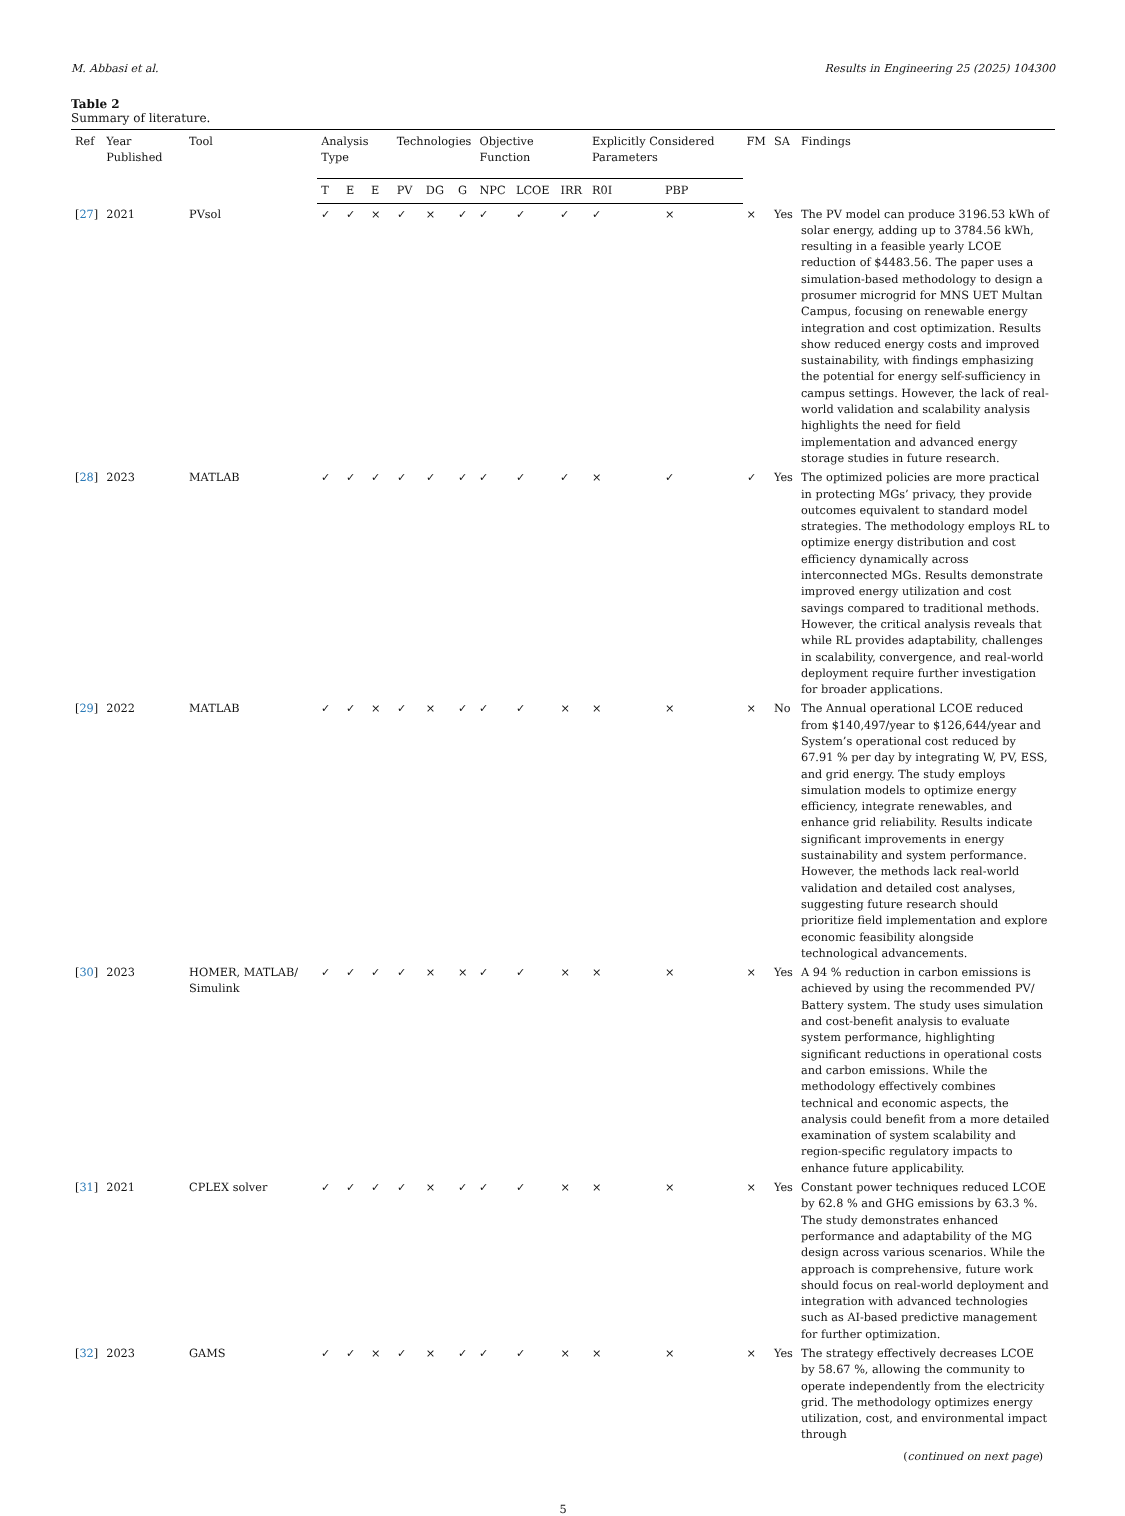M. Abbasi et al. Results in Engineering 25 (2025) 104300
Table 2
Summary of literature.
| Ref | Year Published | Tool | Analysis Type | | | Technologies | | | Objective Function | | | Explicitly Considered Parameters | | FM | SA | Findings |
| --- | --- | --- | --- | --- | --- | --- | --- | --- | --- | --- | --- | --- | --- | --- | --- | --- |
| | | | T | E | E | PV | DG | G | NPC | LCOE | IRR | R0I | PBP | | | |
| [ 27 ] | 2021 | PVsol | ✓ | ✓ | × | ✓ | × | ✓ | ✓ | ✓ | ✓ | ✓ | × | × | Yes | The PV model can produce 3196.53 kWh of solar energy, adding up to 3784.56 kWh, resulting in a feasible yearly LCOE reduction of $4483.56. The paper uses a simulation-based methodology to design a prosumer microgrid for MNS UET Multan Campus, focusing on renewable energy integration and cost optimization. Results show reduced energy costs and improved sustainability, with findings emphasizing the potential for energy self-sufficiency in campus settings. However, the lack of real-world validation and scalability analysis highlights the need for field implementation and advanced energy storage studies in future research. |
| [ 28 ] | 2023 | MATLAB | ✓ | ✓ | ✓ | ✓ | ✓ | ✓ | ✓ | ✓ | ✓ | × | ✓ | ✓ | Yes | The optimized policies are more practical in protecting MGs’ privacy, they provide outcomes equivalent to standard model strategies. The methodology employs RL to optimize energy distribution and cost efficiency dynamically across interconnected MGs. Results demonstrate improved energy utilization and cost savings compared to traditional methods. However, the critical analysis reveals that while RL provides adaptability, challenges in scalability, convergence, and real-world deployment require further investigation for broader applications. |
| [ 29 ] | 2022 | MATLAB | ✓ | ✓ | × | ✓ | × | ✓ | ✓ | ✓ | × | × | × | × | No | The Annual operational LCOE reduced from $140,497/year to $126,644/year and System’s operational cost reduced by 67.91 % per day by integrating W, PV, ESS, and grid energy. The study employs simulation models to optimize energy efficiency, integrate renewables, and enhance grid reliability. Results indicate significant improvements in energy sustainability and system performance. However, the methods lack real-world validation and detailed cost analyses, suggesting future research should prioritize field implementation and explore economic feasibility alongside technological advancements. |
| [ 30 ] | 2023 | HOMER, MATLAB/ Simulink | ✓ | ✓ | ✓ | ✓ | × | × | ✓ | ✓ | × | × | × | × | Yes | A 94 % reduction in carbon emissions is achieved by using the recommended PV/ Battery system. The study uses simulation and cost-benefit analysis to evaluate system performance, highlighting significant reductions in operational costs and carbon emissions. While the methodology effectively combines technical and economic aspects, the analysis could benefit from a more detailed examination of system scalability and region-specific regulatory impacts to enhance future applicability. |
| [ 31 ] | 2021 | CPLEX solver | ✓ | ✓ | ✓ | ✓ | × | ✓ | ✓ | ✓ | × | × | × | × | Yes | Constant power techniques reduced LCOE by 62.8 % and GHG emissions by 63.3 %. The study demonstrates enhanced performance and adaptability of the MG design across various scenarios. While the approach is comprehensive, future work should focus on real-world deployment and integration with advanced technologies such as AI-based predictive management for further optimization. |
| [ 32 ] | 2023 | GAMS | ✓ | ✓ | × | ✓ | × | ✓ | ✓ | ✓ | × | × | × | × | Yes | The strategy effectively decreases LCOE by 58.67 %, allowing the community to operate independently from the electricity grid. The methodology optimizes energy utilization, cost, and environmental impact through |
(continued on next page)
5